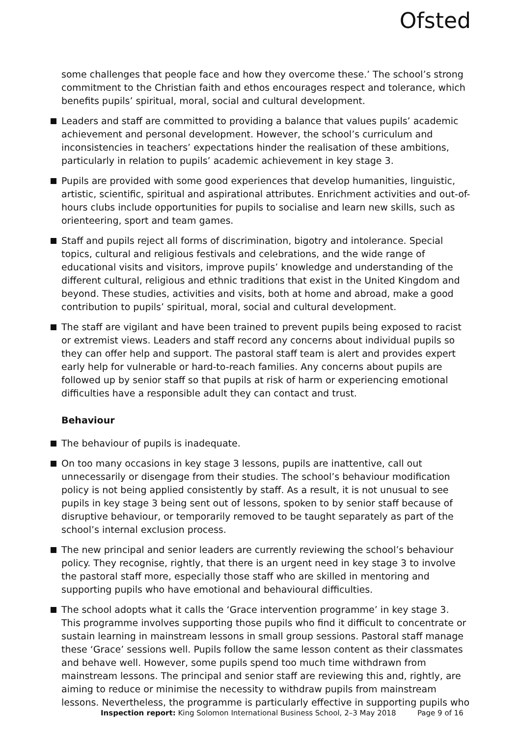Ofsted
some challenges that people face and how they overcome these.’ The school’s strong commitment to the Christian faith and ethos encourages respect and tolerance, which benefits pupils’ spiritual, moral, social and cultural development.
Leaders and staff are committed to providing a balance that values pupils’ academic achievement and personal development. However, the school’s curriculum and inconsistencies in teachers’ expectations hinder the realisation of these ambitions, particularly in relation to pupils’ academic achievement in key stage 3.
Pupils are provided with some good experiences that develop humanities, linguistic, artistic, scientific, spiritual and aspirational attributes. Enrichment activities and out-of-hours clubs include opportunities for pupils to socialise and learn new skills, such as orienteering, sport and team games.
Staff and pupils reject all forms of discrimination, bigotry and intolerance. Special topics, cultural and religious festivals and celebrations, and the wide range of educational visits and visitors, improve pupils’ knowledge and understanding of the different cultural, religious and ethnic traditions that exist in the United Kingdom and beyond. These studies, activities and visits, both at home and abroad, make a good contribution to pupils’ spiritual, moral, social and cultural development.
The staff are vigilant and have been trained to prevent pupils being exposed to racist or extremist views. Leaders and staff record any concerns about individual pupils so they can offer help and support. The pastoral staff team is alert and provides expert early help for vulnerable or hard-to-reach families. Any concerns about pupils are followed up by senior staff so that pupils at risk of harm or experiencing emotional difficulties have a responsible adult they can contact and trust.
Behaviour
The behaviour of pupils is inadequate.
On too many occasions in key stage 3 lessons, pupils are inattentive, call out unnecessarily or disengage from their studies. The school’s behaviour modification policy is not being applied consistently by staff. As a result, it is not unusual to see pupils in key stage 3 being sent out of lessons, spoken to by senior staff because of disruptive behaviour, or temporarily removed to be taught separately as part of the school’s internal exclusion process.
The new principal and senior leaders are currently reviewing the school’s behaviour policy. They recognise, rightly, that there is an urgent need in key stage 3 to involve the pastoral staff more, especially those staff who are skilled in mentoring and supporting pupils who have emotional and behavioural difficulties.
The school adopts what it calls the ‘Grace intervention programme’ in key stage 3. This programme involves supporting those pupils who find it difficult to concentrate or sustain learning in mainstream lessons in small group sessions. Pastoral staff manage these ‘Grace’ sessions well. Pupils follow the same lesson content as their classmates and behave well. However, some pupils spend too much time withdrawn from mainstream lessons. The principal and senior staff are reviewing this and, rightly, are aiming to reduce or minimise the necessity to withdraw pupils from mainstream lessons. Nevertheless, the programme is particularly effective in supporting pupils who
Inspection report: King Solomon International Business School, 2–3 May 2018 Page 9 of 16